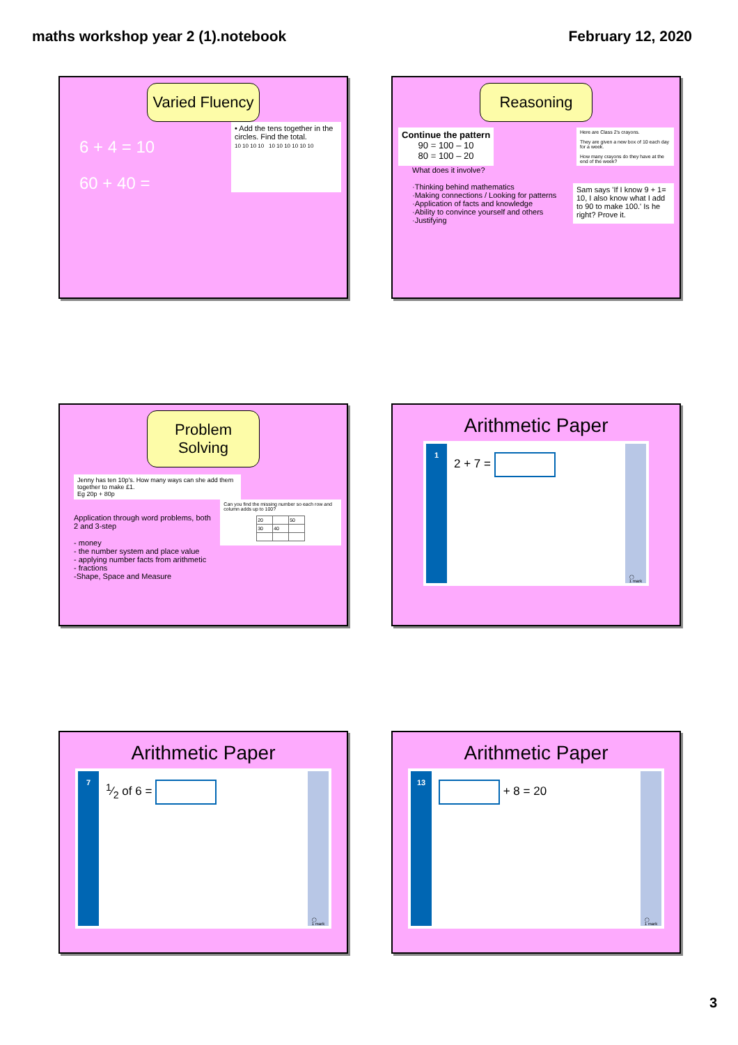maths workshop year 2 (1).notebook February 12, 2020
Varied Fluency
6 + 4 = 10
60 + 40 =
• Add the tens together in the circles. Find the total.
10 10 10 10 10 10 10 10 10 10
Reasoning
Continue the pattern
90 = 100 – 10
80 = 100 – 20
Here are Class 2's crayons.
They are given a new box of 10 each day for a week.
How many crayons do they have at the end of the week?
What does it involve?
·Thinking behind mathematics
·Making connections / Looking for patterns
·Application of facts and knowledge
·Ability to convince yourself and others
·Justifying
Sam says 'If I know 9 + 1= 10, I also know what I add to 90 to make 100.' Is he right? Prove it.
Problem Solving
Jenny has ten 10p's. How many ways can she add them together to make £1.
Eg 20p + 80p
Application through word problems, both 2 and 3-step
- money
- the number system and place value
- applying number facts from arithmetic
- fractions
-Shape, Space and Measure
Can you find the missing number so each row and column adds up to 100?
| 20 | | 50 |
| 30 | 40 | |
Arithmetic Paper
1
2 + 7 =
◯
1 mark
Arithmetic Paper
7
1⁄2 of 6 =
◯
1 mark
Arithmetic Paper
13
+ 8 = 20
◯
1 mark
3